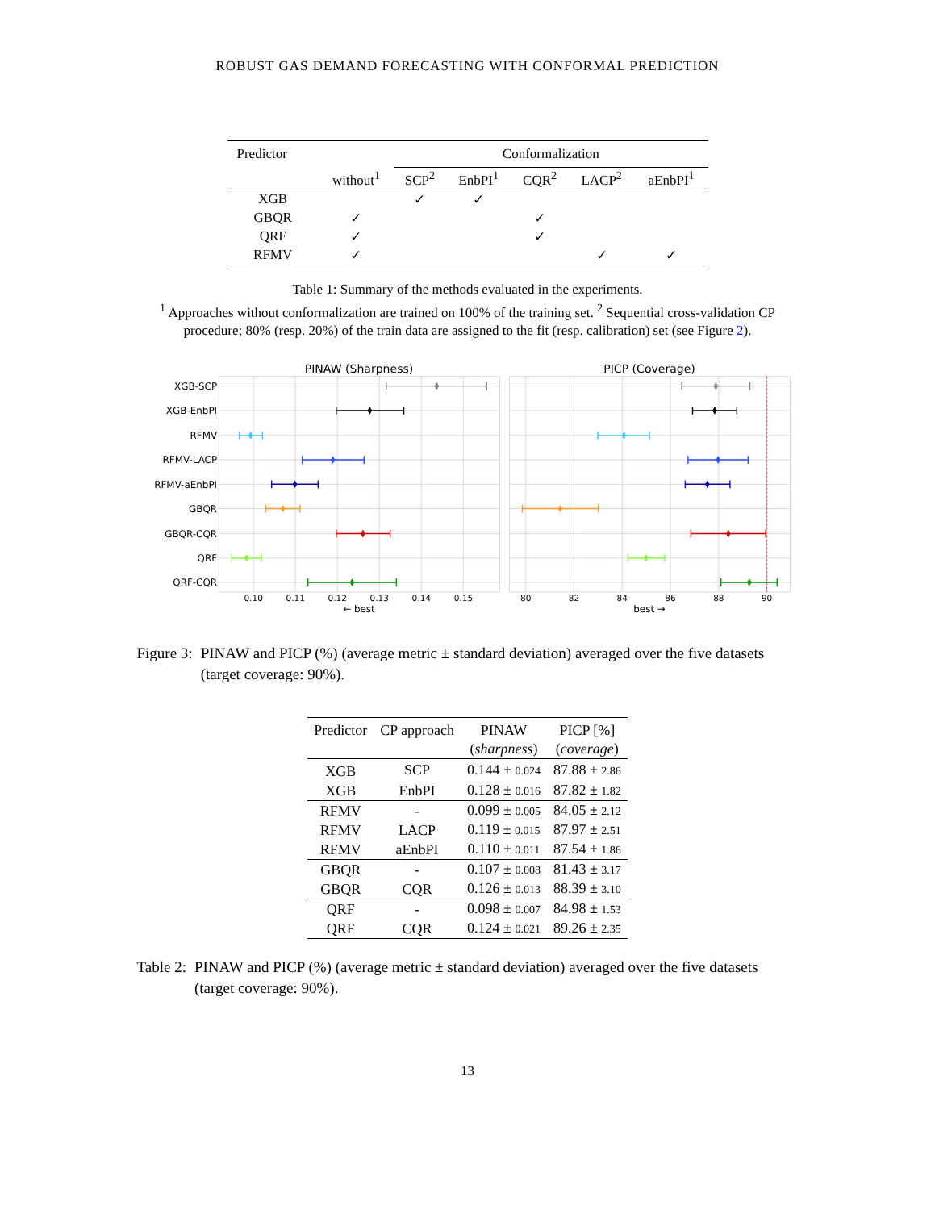ROBUST GAS DEMAND FORECASTING WITH CONFORMAL PREDICTION
| Predictor | | Conformalization | | | | |
| --- | --- | --- | --- | --- | --- | --- |
| | without<sup>1</sup> | SCP<sup>2</sup> | EnbPI<sup>1</sup> | CQR<sup>2</sup> | LACP<sup>2</sup> | aEnbPI<sup>1</sup> |
| XGB | | ✓ | ✓ | | | |
| GBQR | ✓ | | | ✓ | | |
| QRF | ✓ | | | ✓ | | |
| RFMV | ✓ | | | | ✓ | ✓ |
Table 1: Summary of the methods evaluated in the experiments.
<sup>1</sup> Approaches without conformalization are trained on 100% of the training set. <sup>2</sup> Sequential cross-validation CP procedure; 80% (resp. 20%) of the train data are assigned to the fit (resp. calibration) set (see Figure 2).
PINAW (Sharpness)
PICP (Coverage)
XGB-SCP
XGB-EnbPI
RFMV
RFMV-LACP
RFMV-aEnbPI
GBQR
GBQR-CQR
QRF
QRF-CQR
0.10
0.11
0.12
0.13
0.14
0.15
80
82
84
86
88
90
← best
best →
Figure 3: PINAW and PICP (%) (average metric ± standard deviation) averaged over the five datasets (target coverage: 90%).
| Predictor | CP approach | PINAW ( sharpness ) | PICP [%] ( coverage ) |
| --- | --- | --- | --- |
| XGB | SCP | 0.144 ± 0.024 | 87.88 ± 2.86 |
| XGB | EnbPI | 0.128 ± 0.016 | 87.82 ± 1.82 |
| RFMV | - | 0.099 ± 0.005 | 84.05 ± 2.12 |
| RFMV | LACP | 0.119 ± 0.015 | 87.97 ± 2.51 |
| RFMV | aEnbPI | 0.110 ± 0.011 | 87.54 ± 1.86 |
| GBQR | - | 0.107 ± 0.008 | 81.43 ± 3.17 |
| GBQR | CQR | 0.126 ± 0.013 | 88.39 ± 3.10 |
| QRF | - | 0.098 ± 0.007 | 84.98 ± 1.53 |
| QRF | CQR | 0.124 ± 0.021 | 89.26 ± 2.35 |
Table 2: PINAW and PICP (%) (average metric ± standard deviation) averaged over the five datasets (target coverage: 90%).
13